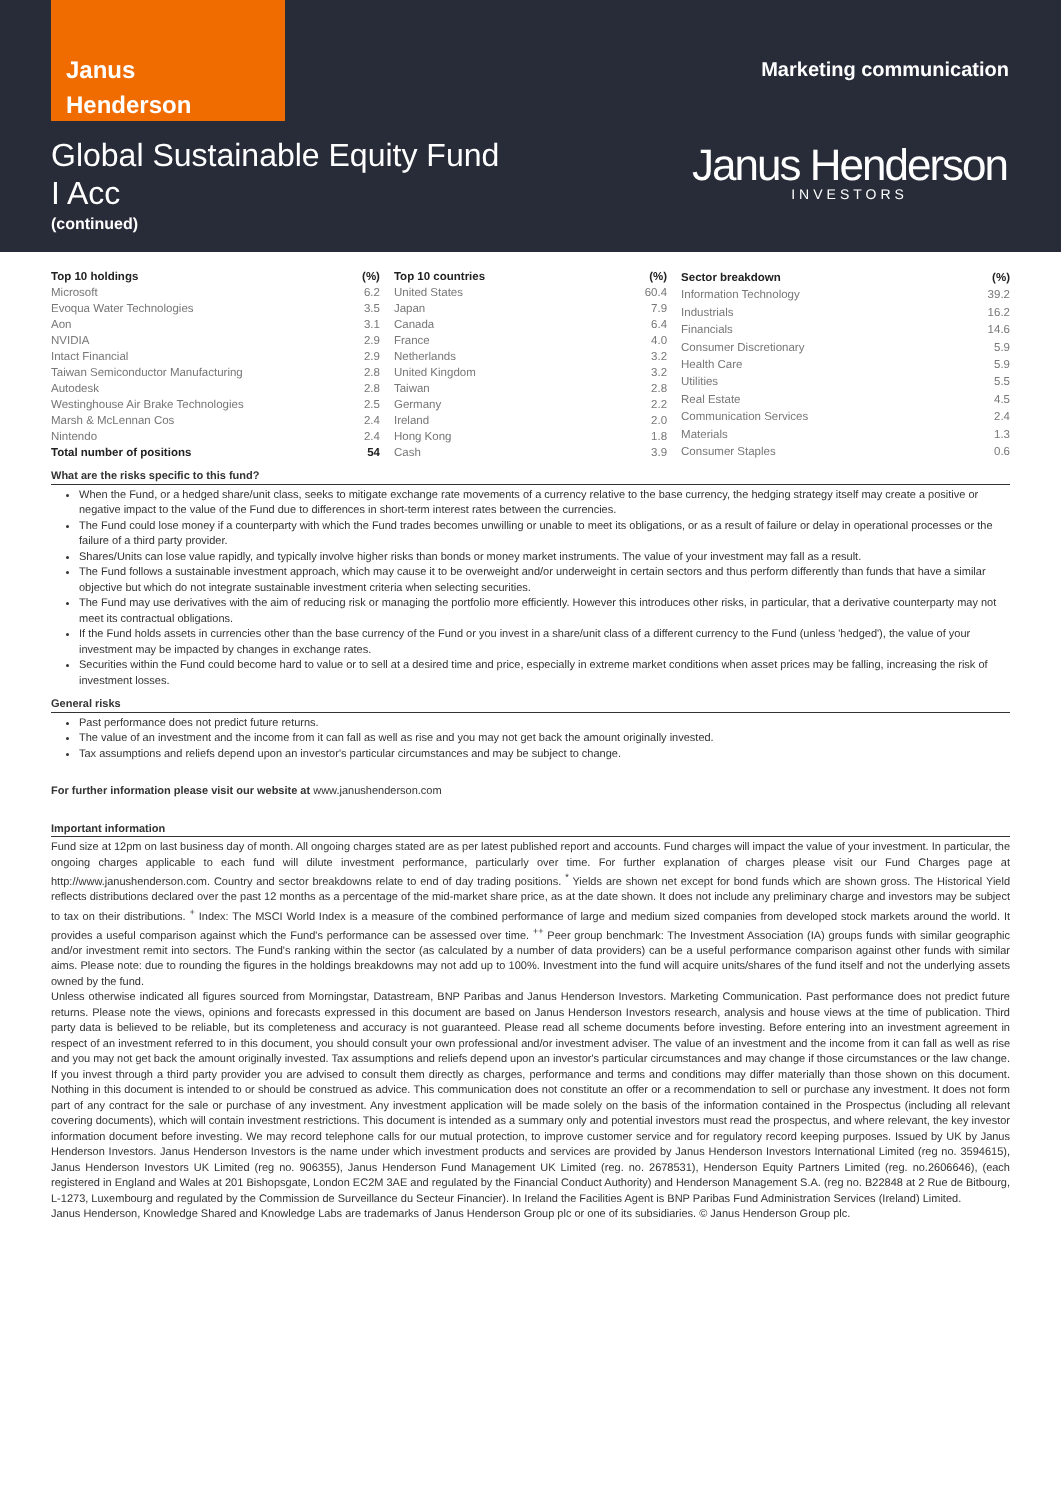Janus
Henderson
Marketing communication
Global Sustainable Equity Fund
I Acc
(continued)
Janus Henderson
INVESTORS
| Top 10 holdings | (%) |
| --- | --- |
| Microsoft | 6.2 |
| Evoqua Water Technologies | 3.5 |
| Aon | 3.1 |
| NVIDIA | 2.9 |
| Intact Financial | 2.9 |
| Taiwan Semiconductor Manufacturing | 2.8 |
| Autodesk | 2.8 |
| Westinghouse Air Brake Technologies | 2.5 |
| Marsh & McLennan Cos | 2.4 |
| Nintendo | 2.4 |
| Total number of positions | 54 |
| Top 10 countries | (%) |
| --- | --- |
| United States | 60.4 |
| Japan | 7.9 |
| Canada | 6.4 |
| France | 4.0 |
| Netherlands | 3.2 |
| United Kingdom | 3.2 |
| Taiwan | 2.8 |
| Germany | 2.2 |
| Ireland | 2.0 |
| Hong Kong | 1.8 |
| Cash | 3.9 |
| Sector breakdown | (%) |
| --- | --- |
| Information Technology | 39.2 |
| Industrials | 16.2 |
| Financials | 14.6 |
| Consumer Discretionary | 5.9 |
| Health Care | 5.9 |
| Utilities | 5.5 |
| Real Estate | 4.5 |
| Communication Services | 2.4 |
| Materials | 1.3 |
| Consumer Staples | 0.6 |
What are the risks specific to this fund?
When the Fund, or a hedged share/unit class, seeks to mitigate exchange rate movements of a currency relative to the base currency, the hedging strategy itself may create a positive or negative impact to the value of the Fund due to differences in short-term interest rates between the currencies.
The Fund could lose money if a counterparty with which the Fund trades becomes unwilling or unable to meet its obligations, or as a result of failure or delay in operational processes or the failure of a third party provider.
Shares/Units can lose value rapidly, and typically involve higher risks than bonds or money market instruments. The value of your investment may fall as a result.
The Fund follows a sustainable investment approach, which may cause it to be overweight and/or underweight in certain sectors and thus perform differently than funds that have a similar objective but which do not integrate sustainable investment criteria when selecting securities.
The Fund may use derivatives with the aim of reducing risk or managing the portfolio more efficiently. However this introduces other risks, in particular, that a derivative counterparty may not meet its contractual obligations.
If the Fund holds assets in currencies other than the base currency of the Fund or you invest in a share/unit class of a different currency to the Fund (unless 'hedged'), the value of your investment may be impacted by changes in exchange rates.
Securities within the Fund could become hard to value or to sell at a desired time and price, especially in extreme market conditions when asset prices may be falling, increasing the risk of investment losses.
General risks
Past performance does not predict future returns.
The value of an investment and the income from it can fall as well as rise and you may not get back the amount originally invested.
Tax assumptions and reliefs depend upon an investor's particular circumstances and may be subject to change.
For further information please visit our website at www.janushenderson.com
Important information
Fund size at 12pm on last business day of month. All ongoing charges stated are as per latest published report and accounts. Fund charges will impact the value of your investment. In particular, the ongoing charges applicable to each fund will dilute investment performance, particularly over time. For further explanation of charges please visit our Fund Charges page at http://www.janushenderson.com. Country and sector breakdowns relate to end of day trading positions. <sup>*</sup> Yields are shown net except for bond funds which are shown gross. The Historical Yield reflects distributions declared over the past 12 months as a percentage of the mid-market share price, as at the date shown. It does not include any preliminary charge and investors may be subject to tax on their distributions. <sup>+</sup> Index: The MSCI World Index is a measure of the combined performance of large and medium sized companies from developed stock markets around the world. It provides a useful comparison against which the Fund's performance can be assessed over time. <sup>++</sup> Peer group benchmark: The Investment Association (IA) groups funds with similar geographic and/or investment remit into sectors. The Fund's ranking within the sector (as calculated by a number of data providers) can be a useful performance comparison against other funds with similar aims. Please note: due to rounding the figures in the holdings breakdowns may not add up to 100%. Investment into the fund will acquire units/shares of the fund itself and not the underlying assets owned by the fund.
Unless otherwise indicated all figures sourced from Morningstar, Datastream, BNP Paribas and Janus Henderson Investors. Marketing Communication. Past performance does not predict future returns. Please note the views, opinions and forecasts expressed in this document are based on Janus Henderson Investors research, analysis and house views at the time of publication. Third party data is believed to be reliable, but its completeness and accuracy is not guaranteed. Please read all scheme documents before investing. Before entering into an investment agreement in respect of an investment referred to in this document, you should consult your own professional and/or investment adviser. The value of an investment and the income from it can fall as well as rise and you may not get back the amount originally invested. Tax assumptions and reliefs depend upon an investor's particular circumstances and may change if those circumstances or the law change. If you invest through a third party provider you are advised to consult them directly as charges, performance and terms and conditions may differ materially than those shown on this document. Nothing in this document is intended to or should be construed as advice. This communication does not constitute an offer or a recommendation to sell or purchase any investment. It does not form part of any contract for the sale or purchase of any investment. Any investment application will be made solely on the basis of the information contained in the Prospectus (including all relevant covering documents), which will contain investment restrictions. This document is intended as a summary only and potential investors must read the prospectus, and where relevant, the key investor information document before investing. We may record telephone calls for our mutual protection, to improve customer service and for regulatory record keeping purposes. Issued by UK by Janus Henderson Investors. Janus Henderson Investors is the name under which investment products and services are provided by Janus Henderson Investors International Limited (reg no. 3594615), Janus Henderson Investors UK Limited (reg no. 906355), Janus Henderson Fund Management UK Limited (reg. no. 2678531), Henderson Equity Partners Limited (reg. no.2606646), (each registered in England and Wales at 201 Bishopsgate, London EC2M 3AE and regulated by the Financial Conduct Authority) and Henderson Management S.A. (reg no. B22848 at 2 Rue de Bitbourg, L-1273, Luxembourg and regulated by the Commission de Surveillance du Secteur Financier). In Ireland the Facilities Agent is BNP Paribas Fund Administration Services (Ireland) Limited.
Janus Henderson, Knowledge Shared and Knowledge Labs are trademarks of Janus Henderson Group plc or one of its subsidiaries. © Janus Henderson Group plc.